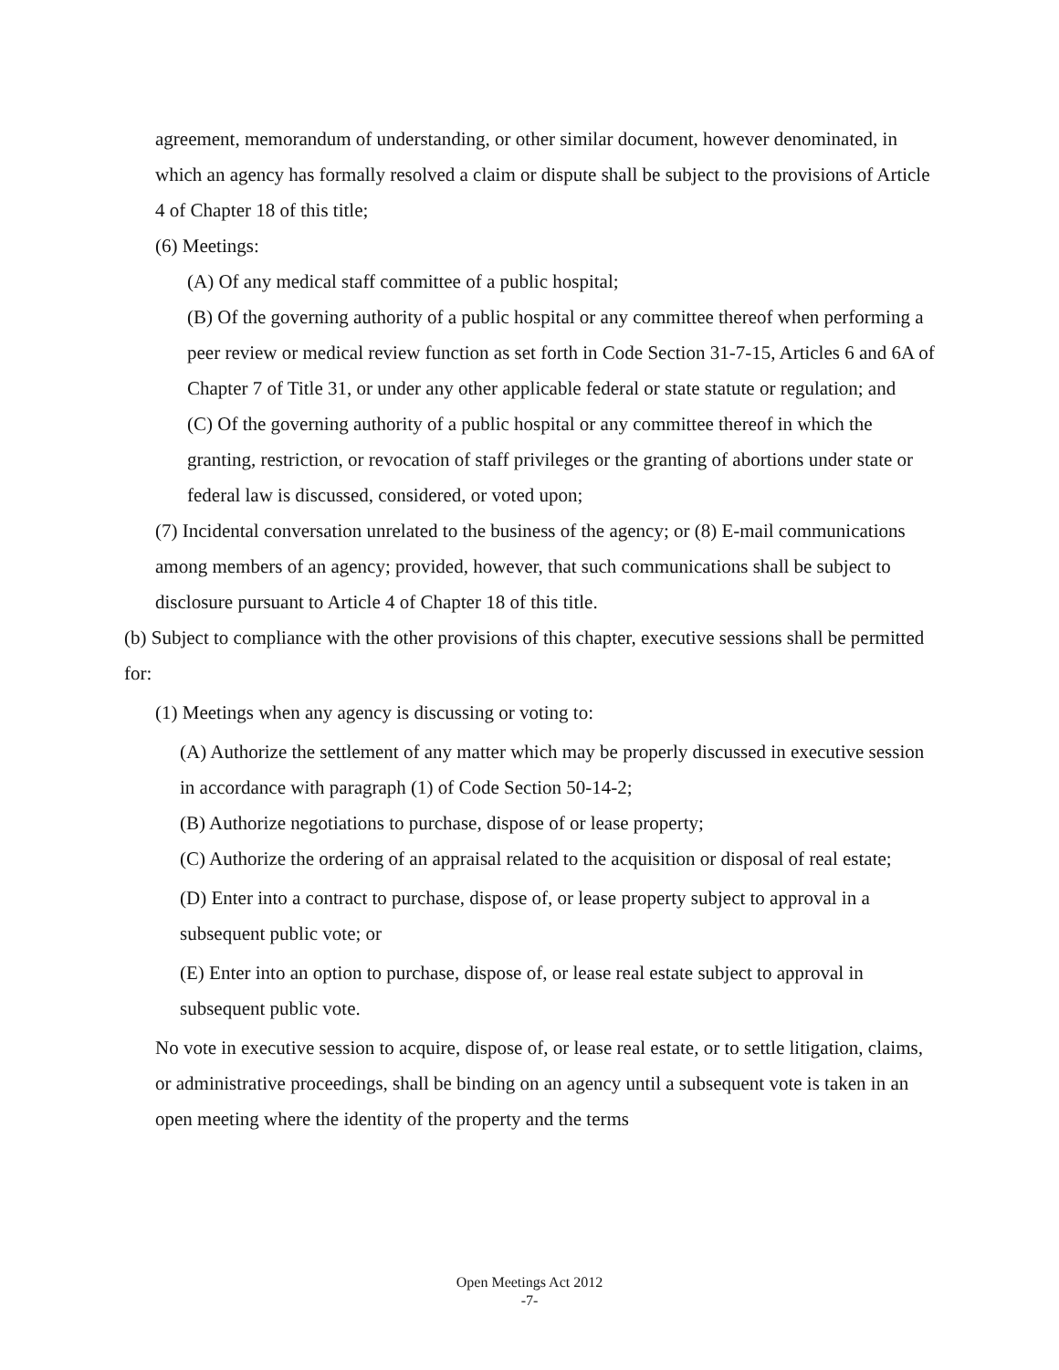agreement, memorandum of understanding, or other similar document, however denominated, in which an agency has formally resolved a claim or dispute shall be subject to the provisions of Article 4 of Chapter 18 of this title;
(6) Meetings:
(A) Of any medical staff committee of a public hospital;
(B) Of the governing authority of a public hospital or any committee thereof when performing a peer review or medical review function as set forth in Code Section 31-7-15, Articles 6 and 6A of Chapter 7 of Title 31, or under any other applicable federal or state statute or regulation; and
(C) Of the governing authority of a public hospital or any committee thereof in which the granting, restriction, or revocation of staff privileges or the granting of abortions under state or federal law is discussed, considered, or voted upon;
(7) Incidental conversation unrelated to the business of the agency; or (8) E-mail communications among members of an agency; provided, however, that such communications shall be subject to disclosure pursuant to Article 4 of Chapter 18 of this title.
(b) Subject to compliance with the other provisions of this chapter, executive sessions shall be permitted for:
(1) Meetings when any agency is discussing or voting to:
(A) Authorize the settlement of any matter which may be properly discussed in executive session in accordance with paragraph (1) of Code Section 50-14-2;
(B) Authorize negotiations to purchase, dispose of or lease property;
(C) Authorize the ordering of an appraisal related to the acquisition or disposal of real estate;
(D) Enter into a contract to purchase, dispose of, or lease property subject to approval in a subsequent public vote; or
(E) Enter into an option to purchase, dispose of, or lease real estate subject to approval in subsequent public vote.
No vote in executive session to acquire, dispose of, or lease real estate, or to settle litigation, claims, or administrative proceedings, shall be binding on an agency until a subsequent vote is taken in an open meeting where the identity of the property and the terms
Open Meetings Act 2012
-7-